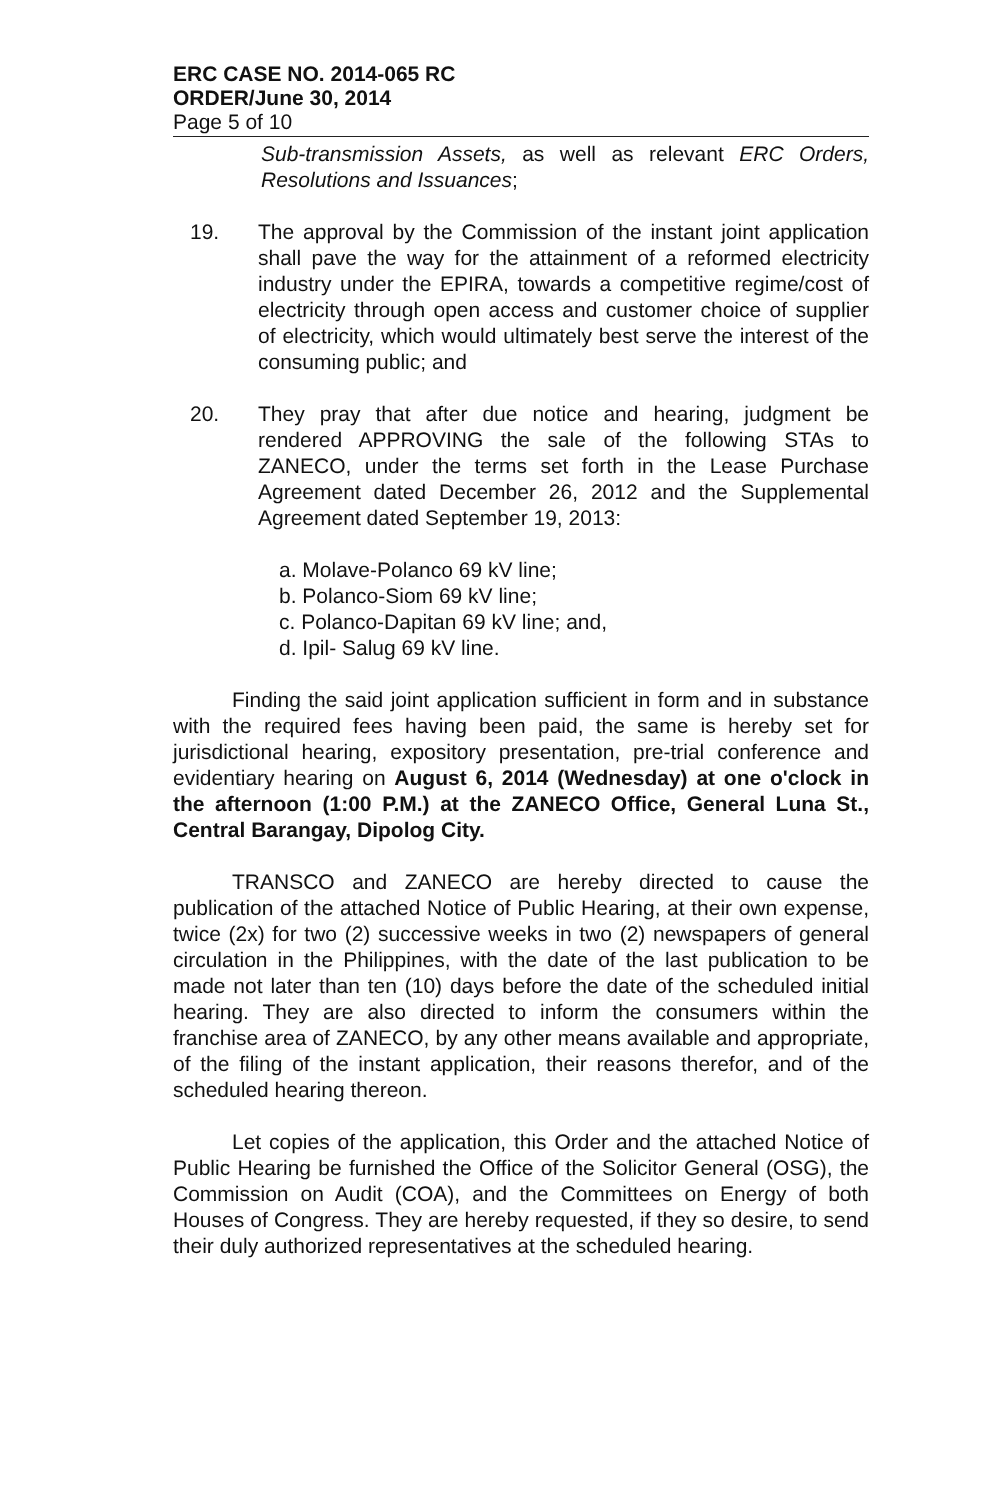ERC CASE NO. 2014-065 RC
ORDER/June 30, 2014
Page 5 of 10
Sub-transmission Assets, as well as relevant ERC Orders, Resolutions and Issuances;
19. The approval by the Commission of the instant joint application shall pave the way for the attainment of a reformed electricity industry under the EPIRA, towards a competitive regime/cost of electricity through open access and customer choice of supplier of electricity, which would ultimately best serve the interest of the consuming public; and
20. They pray that after due notice and hearing, judgment be rendered APPROVING the sale of the following STAs to ZANECO, under the terms set forth in the Lease Purchase Agreement dated December 26, 2012 and the Supplemental Agreement dated September 19, 2013:
a. Molave-Polanco 69 kV line;
b. Polanco-Siom 69 kV line;
c. Polanco-Dapitan 69 kV line; and,
d. Ipil- Salug 69 kV line.
Finding the said joint application sufficient in form and in substance with the required fees having been paid, the same is hereby set for jurisdictional hearing, expository presentation, pre-trial conference and evidentiary hearing on August 6, 2014 (Wednesday) at one o'clock in the afternoon (1:00 P.M.) at the ZANECO Office, General Luna St., Central Barangay, Dipolog City.
TRANSCO and ZANECO are hereby directed to cause the publication of the attached Notice of Public Hearing, at their own expense, twice (2x) for two (2) successive weeks in two (2) newspapers of general circulation in the Philippines, with the date of the last publication to be made not later than ten (10) days before the date of the scheduled initial hearing. They are also directed to inform the consumers within the franchise area of ZANECO, by any other means available and appropriate, of the filing of the instant application, their reasons therefor, and of the scheduled hearing thereon.
Let copies of the application, this Order and the attached Notice of Public Hearing be furnished the Office of the Solicitor General (OSG), the Commission on Audit (COA), and the Committees on Energy of both Houses of Congress. They are hereby requested, if they so desire, to send their duly authorized representatives at the scheduled hearing.